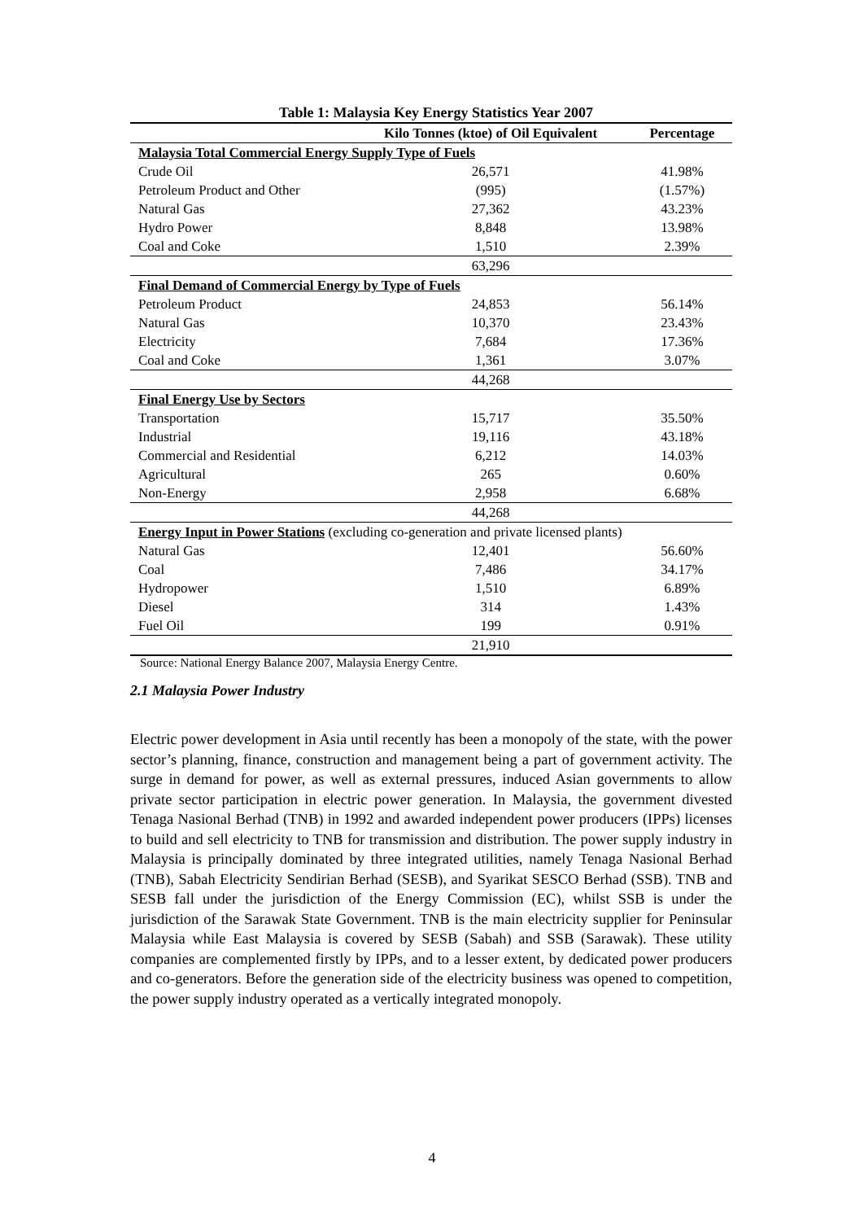Table 1: Malaysia Key Energy Statistics Year 2007
| | Kilo Tonnes (ktoe) of Oil Equivalent | Percentage |
| --- | --- | --- |
| Malaysia Total Commercial Energy Supply Type of Fuels | | |
| Crude Oil | 26,571 | 41.98% |
| Petroleum Product and Other | (995) | (1.57%) |
| Natural Gas | 27,362 | 43.23% |
| Hydro Power | 8,848 | 13.98% |
| Coal and Coke | 1,510 | 2.39% |
| | 63,296 | |
| Final Demand of Commercial Energy by Type of Fuels | | |
| Petroleum Product | 24,853 | 56.14% |
| Natural Gas | 10,370 | 23.43% |
| Electricity | 7,684 | 17.36% |
| Coal and Coke | 1,361 | 3.07% |
| | 44,268 | |
| Final Energy Use by Sectors | | |
| Transportation | 15,717 | 35.50% |
| Industrial | 19,116 | 43.18% |
| Commercial and Residential | 6,212 | 14.03% |
| Agricultural | 265 | 0.60% |
| Non-Energy | 2,958 | 6.68% |
| | 44,268 | |
| Energy Input in Power Stations (excluding co-generation and private licensed plants) | | |
| Natural Gas | 12,401 | 56.60% |
| Coal | 7,486 | 34.17% |
| Hydropower | 1,510 | 6.89% |
| Diesel | 314 | 1.43% |
| Fuel Oil | 199 | 0.91% |
| | 21,910 | |
Source: National Energy Balance 2007, Malaysia Energy Centre.
2.1 Malaysia Power Industry
Electric power development in Asia until recently has been a monopoly of the state, with the power sector’s planning, finance, construction and management being a part of government activity. The surge in demand for power, as well as external pressures, induced Asian governments to allow private sector participation in electric power generation. In Malaysia, the government divested Tenaga Nasional Berhad (TNB) in 1992 and awarded independent power producers (IPPs) licenses to build and sell electricity to TNB for transmission and distribution. The power supply industry in Malaysia is principally dominated by three integrated utilities, namely Tenaga Nasional Berhad (TNB), Sabah Electricity Sendirian Berhad (SESB), and Syarikat SESCO Berhad (SSB). TNB and SESB fall under the jurisdiction of the Energy Commission (EC), whilst SSB is under the jurisdiction of the Sarawak State Government. TNB is the main electricity supplier for Peninsular Malaysia while East Malaysia is covered by SESB (Sabah) and SSB (Sarawak). These utility companies are complemented firstly by IPPs, and to a lesser extent, by dedicated power producers and co-generators. Before the generation side of the electricity business was opened to competition, the power supply industry operated as a vertically integrated monopoly.
4